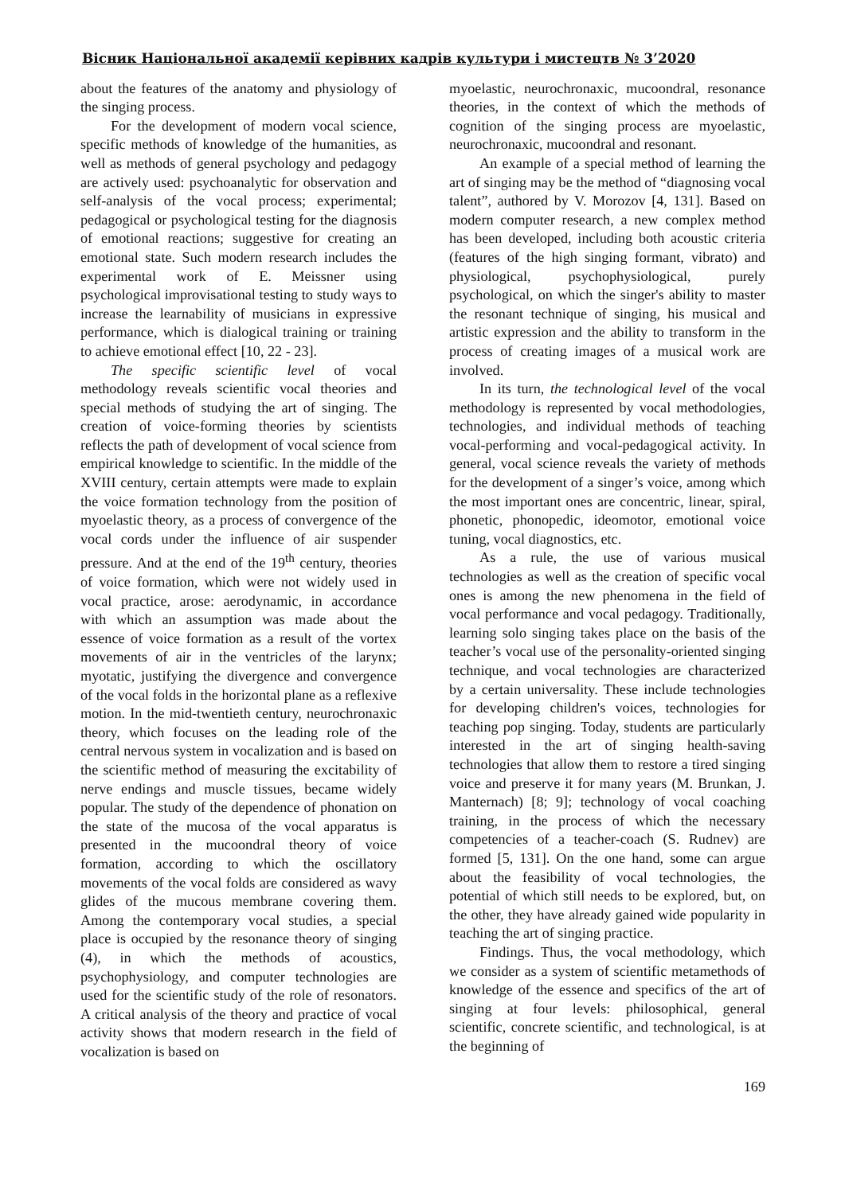Вісник Національної академії керівних кадрів культури і мистецтв № 3’2020
about the features of the anatomy and physiology of the singing process.
For the development of modern vocal science, specific methods of knowledge of the humanities, as well as methods of general psychology and pedagogy are actively used: psychoanalytic for observation and self-analysis of the vocal process; experimental; pedagogical or psychological testing for the diagnosis of emotional reactions; suggestive for creating an emotional state. Such modern research includes the experimental work of E. Meissner using psychological improvisational testing to study ways to increase the learnability of musicians in expressive performance, which is dialogical training or training to achieve emotional effect [10, 22 - 23].
The specific scientific level of vocal methodology reveals scientific vocal theories and special methods of studying the art of singing. The creation of voice-forming theories by scientists reflects the path of development of vocal science from empirical knowledge to scientific. In the middle of the XVIII century, certain attempts were made to explain the voice formation technology from the position of myoelastic theory, as a process of convergence of the vocal cords under the influence of air suspender pressure. And at the end of the 19<sup>th</sup> century, theories of voice formation, which were not widely used in vocal practice, arose: aerodynamic, in accordance with which an assumption was made about the essence of voice formation as a result of the vortex movements of air in the ventricles of the larynx; myotatic, justifying the divergence and convergence of the vocal folds in the horizontal plane as a reflexive motion. In the mid-twentieth century, neurochronaxic theory, which focuses on the leading role of the central nervous system in vocalization and is based on the scientific method of measuring the excitability of nerve endings and muscle tissues, became widely popular. The study of the dependence of phonation on the state of the mucosa of the vocal apparatus is presented in the mucoondral theory of voice formation, according to which the oscillatory movements of the vocal folds are considered as wavy glides of the mucous membrane covering them. Among the contemporary vocal studies, a special place is occupied by the resonance theory of singing (4), in which the methods of acoustics, psychophysiology, and computer technologies are used for the scientific study of the role of resonators. A critical analysis of the theory and practice of vocal activity shows that modern research in the field of vocalization is based on
myoelastic, neurochronaxic, mucoondral, resonance theories, in the context of which the methods of cognition of the singing process are myoelastic, neurochronaxic, mucoondral and resonant.
An example of a special method of learning the art of singing may be the method of “diagnosing vocal talent”, authored by V. Morozov [4, 131]. Based on modern computer research, a new complex method has been developed, including both acoustic criteria (features of the high singing formant, vibrato) and physiological, psychophysiological, purely psychological, on which the singer's ability to master the resonant technique of singing, his musical and artistic expression and the ability to transform in the process of creating images of a musical work are involved.
In its turn, the technological level of the vocal methodology is represented by vocal methodologies, technologies, and individual methods of teaching vocal-performing and vocal-pedagogical activity. In general, vocal science reveals the variety of methods for the development of a singer’s voice, among which the most important ones are concentric, linear, spiral, phonetic, phonopedic, ideomotor, emotional voice tuning, vocal diagnostics, etc.
As a rule, the use of various musical technologies as well as the creation of specific vocal ones is among the new phenomena in the field of vocal performance and vocal pedagogy. Traditionally, learning solo singing takes place on the basis of the teacher’s vocal use of the personality-oriented singing technique, and vocal technologies are characterized by a certain universality. These include technologies for developing children's voices, technologies for teaching pop singing. Today, students are particularly interested in the art of singing health-saving technologies that allow them to restore a tired singing voice and preserve it for many years (M. Brunkan, J. Manternach) [8; 9]; technology of vocal coaching training, in the process of which the necessary competencies of a teacher-coach (S. Rudnev) are formed [5, 131]. On the one hand, some can argue about the feasibility of vocal technologies, the potential of which still needs to be explored, but, on the other, they have already gained wide popularity in teaching the art of singing practice.
Findings. Thus, the vocal methodology, which we consider as a system of scientific metamethods of knowledge of the essence and specifics of the art of singing at four levels: philosophical, general scientific, concrete scientific, and technological, is at the beginning of
169